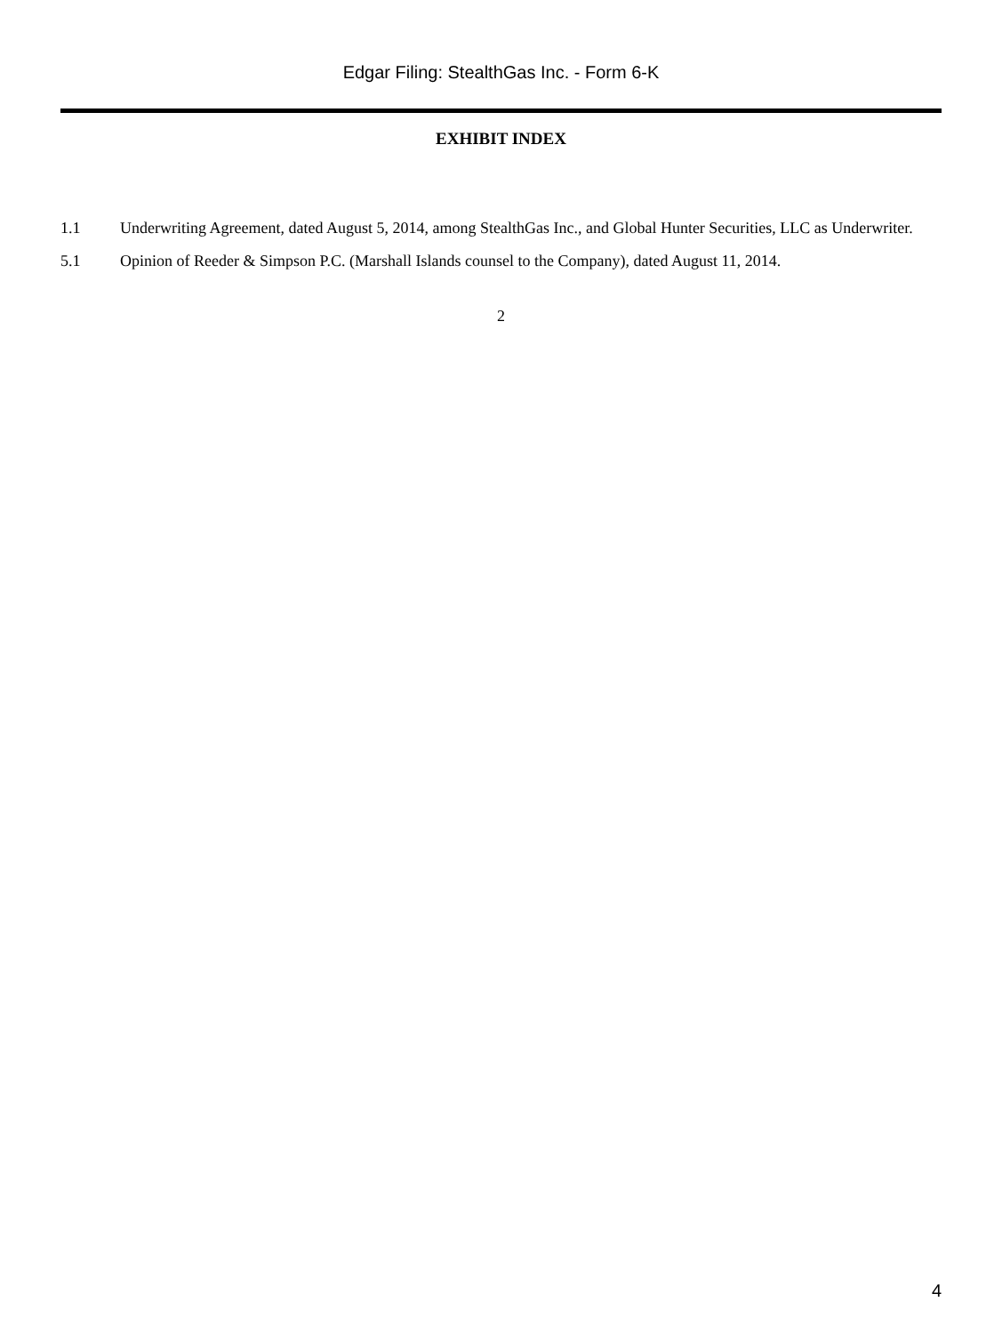Edgar Filing: StealthGas Inc. - Form 6-K
EXHIBIT INDEX
1.1 Underwriting Agreement, dated August 5, 2014, among StealthGas Inc., and Global Hunter Securities, LLC as Underwriter.
5.1 Opinion of Reeder & Simpson P.C. (Marshall Islands counsel to the Company), dated August 11, 2014.
2
4